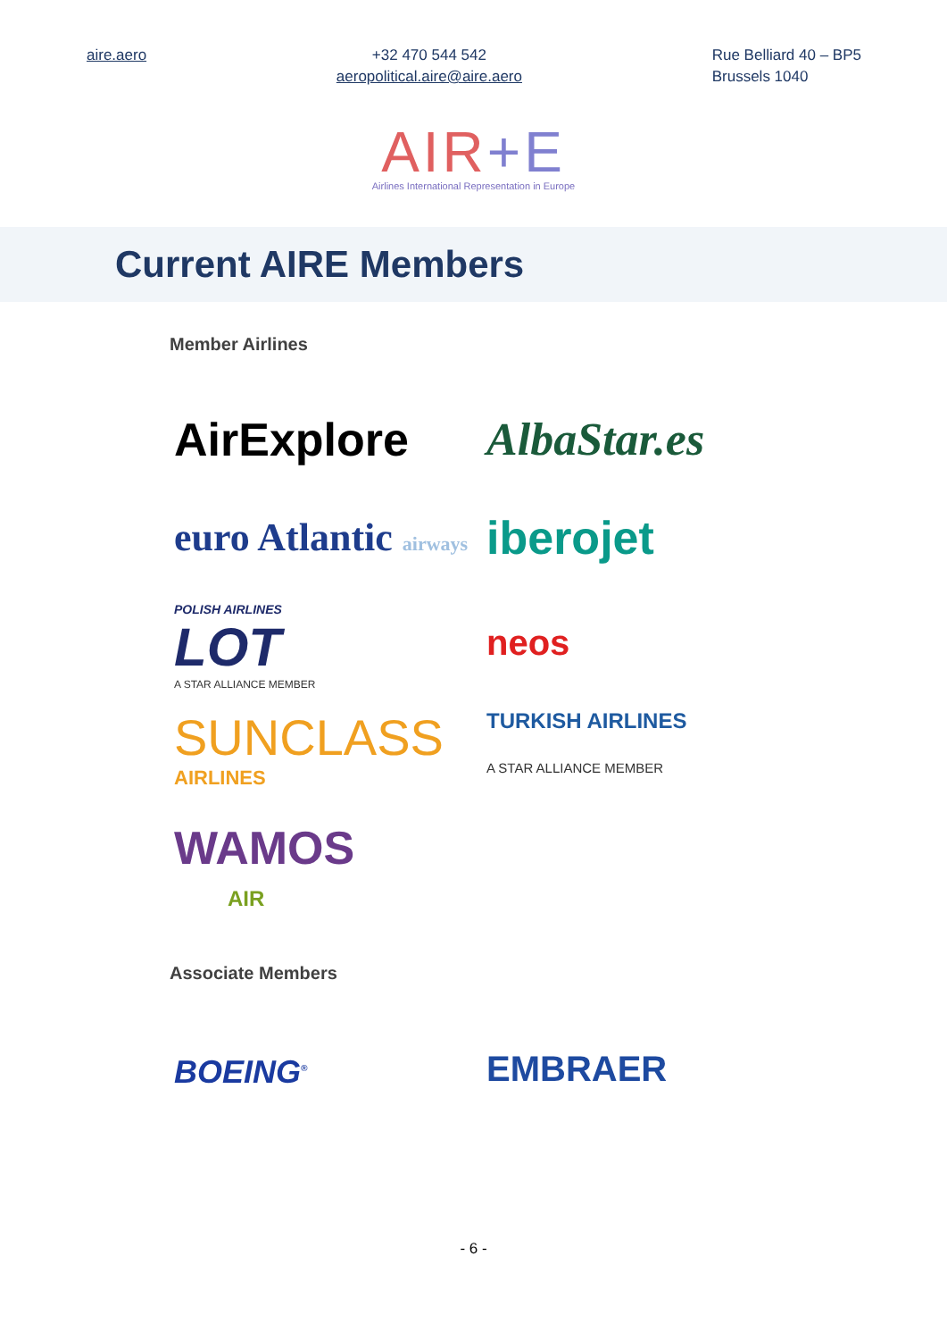aire.aero +32 470 544 542
aeropolitical.aire@aire.aero
Rue Belliard 40 – BP5
Brussels 1040
AIR+E
Airlines International Representation in Europe
Current AIRE Members
Member Airlines
AirExplore
AlbaStar.es
euro Atlantic airways
iberojet
POLISH AIRLINES
LOT
A STAR ALLIANCE MEMBER
neos
SUNCLASS
AIRLINES
TURKISH AIRLINES
A STAR ALLIANCE MEMBER
WAMOS
AIR
Associate Members
BOEING<sup>®</sup>
EMBRAER
- 6 -